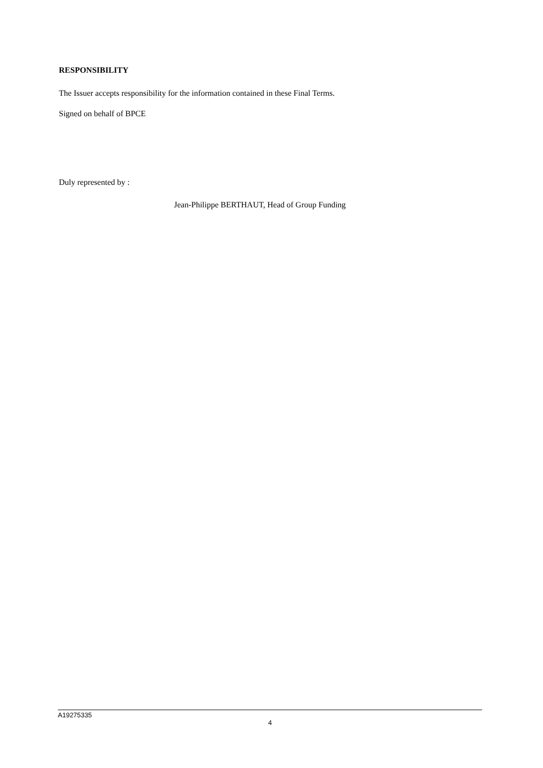RESPONSIBILITY
The Issuer accepts responsibility for the information contained in these Final Terms.
Signed on behalf of BPCE
Duly represented by :
Jean-Philippe BERTHAUT, Head of Group Funding
A19275335
4